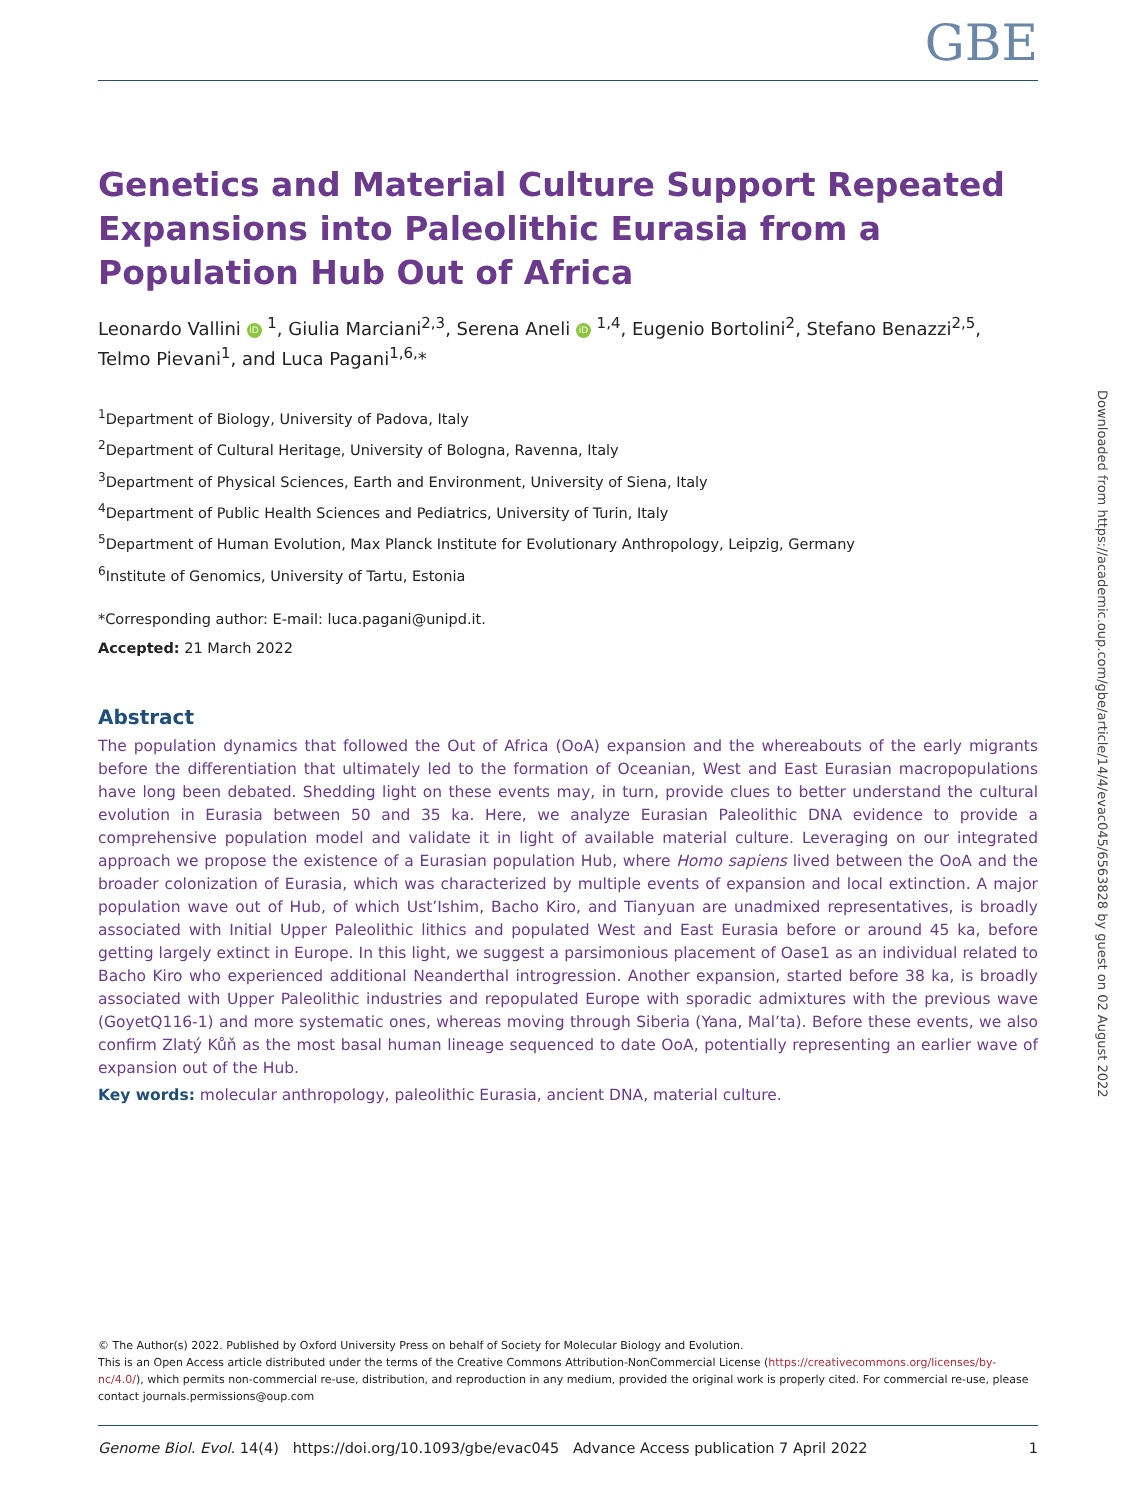GBE
Genetics and Material Culture Support Repeated Expansions into Paleolithic Eurasia from a Population Hub Out of Africa
Leonardo Vallini iD <sup>1</sup>, Giulia Marciani<sup>2,3</sup>, Serena Aneli iD <sup>1,4</sup>, Eugenio Bortolini<sup>2</sup>, Stefano Benazzi<sup>2,5</sup>, Telmo Pievani<sup>1</sup>, and Luca Pagani<sup>1,6,</sup>*
<sup>1</sup> Department of Biology, University of Padova, Italy
<sup>2</sup> Department of Cultural Heritage, University of Bologna, Ravenna, Italy
<sup>3</sup> Department of Physical Sciences, Earth and Environment, University of Siena, Italy
<sup>4</sup> Department of Public Health Sciences and Pediatrics, University of Turin, Italy
<sup>5</sup> Department of Human Evolution, Max Planck Institute for Evolutionary Anthropology, Leipzig, Germany
<sup>6</sup> Institute of Genomics, University of Tartu, Estonia
*Corresponding author: E-mail: luca.pagani@unipd.it.
Accepted: 21 March 2022
Abstract
The population dynamics that followed the Out of Africa (OoA) expansion and the whereabouts of the early migrants before the differentiation that ultimately led to the formation of Oceanian, West and East Eurasian macropopulations have long been debated. Shedding light on these events may, in turn, provide clues to better understand the cultural evolution in Eurasia between 50 and 35 ka. Here, we analyze Eurasian Paleolithic DNA evidence to provide a comprehensive population model and validate it in light of available material culture. Leveraging on our integrated approach we propose the existence of a Eurasian population Hub, where Homo sapiens lived between the OoA and the broader colonization of Eurasia, which was characterized by multiple events of expansion and local extinction. A major population wave out of Hub, of which Ust’Ishim, Bacho Kiro, and Tianyuan are unadmixed representatives, is broadly associated with Initial Upper Paleolithic lithics and populated West and East Eurasia before or around 45 ka, before getting largely extinct in Europe. In this light, we suggest a parsimonious placement of Oase1 as an individual related to Bacho Kiro who experienced additional Neanderthal introgression. Another expansion, started before 38 ka, is broadly associated with Upper Paleolithic industries and repopulated Europe with sporadic admixtures with the previous wave (GoyetQ116-1) and more systematic ones, whereas moving through Siberia (Yana, Mal’ta). Before these events, we also confirm Zlatý Kůň as the most basal human lineage sequenced to date OoA, potentially representing an earlier wave of expansion out of the Hub.
Key words: molecular anthropology, paleolithic Eurasia, ancient DNA, material culture.
© The Author(s) 2022. Published by Oxford University Press on behalf of Society for Molecular Biology and Evolution.
This is an Open Access article distributed under the terms of the Creative Commons Attribution-NonCommercial License (https://creativecommons.org/licenses/by-nc/4.0/), which permits non-commercial re-use, distribution, and reproduction in any medium, provided the original work is properly cited. For commercial re-use, please contact journals.permissions@oup.com
Genome Biol. Evol. 14(4) https://doi.org/10.1093/gbe/evac045 Advance Access publication 7 April 2022 1
Downloaded from https://academic.oup.com/gbe/article/14/4/evac045/6563828 by guest on 02 August 2022